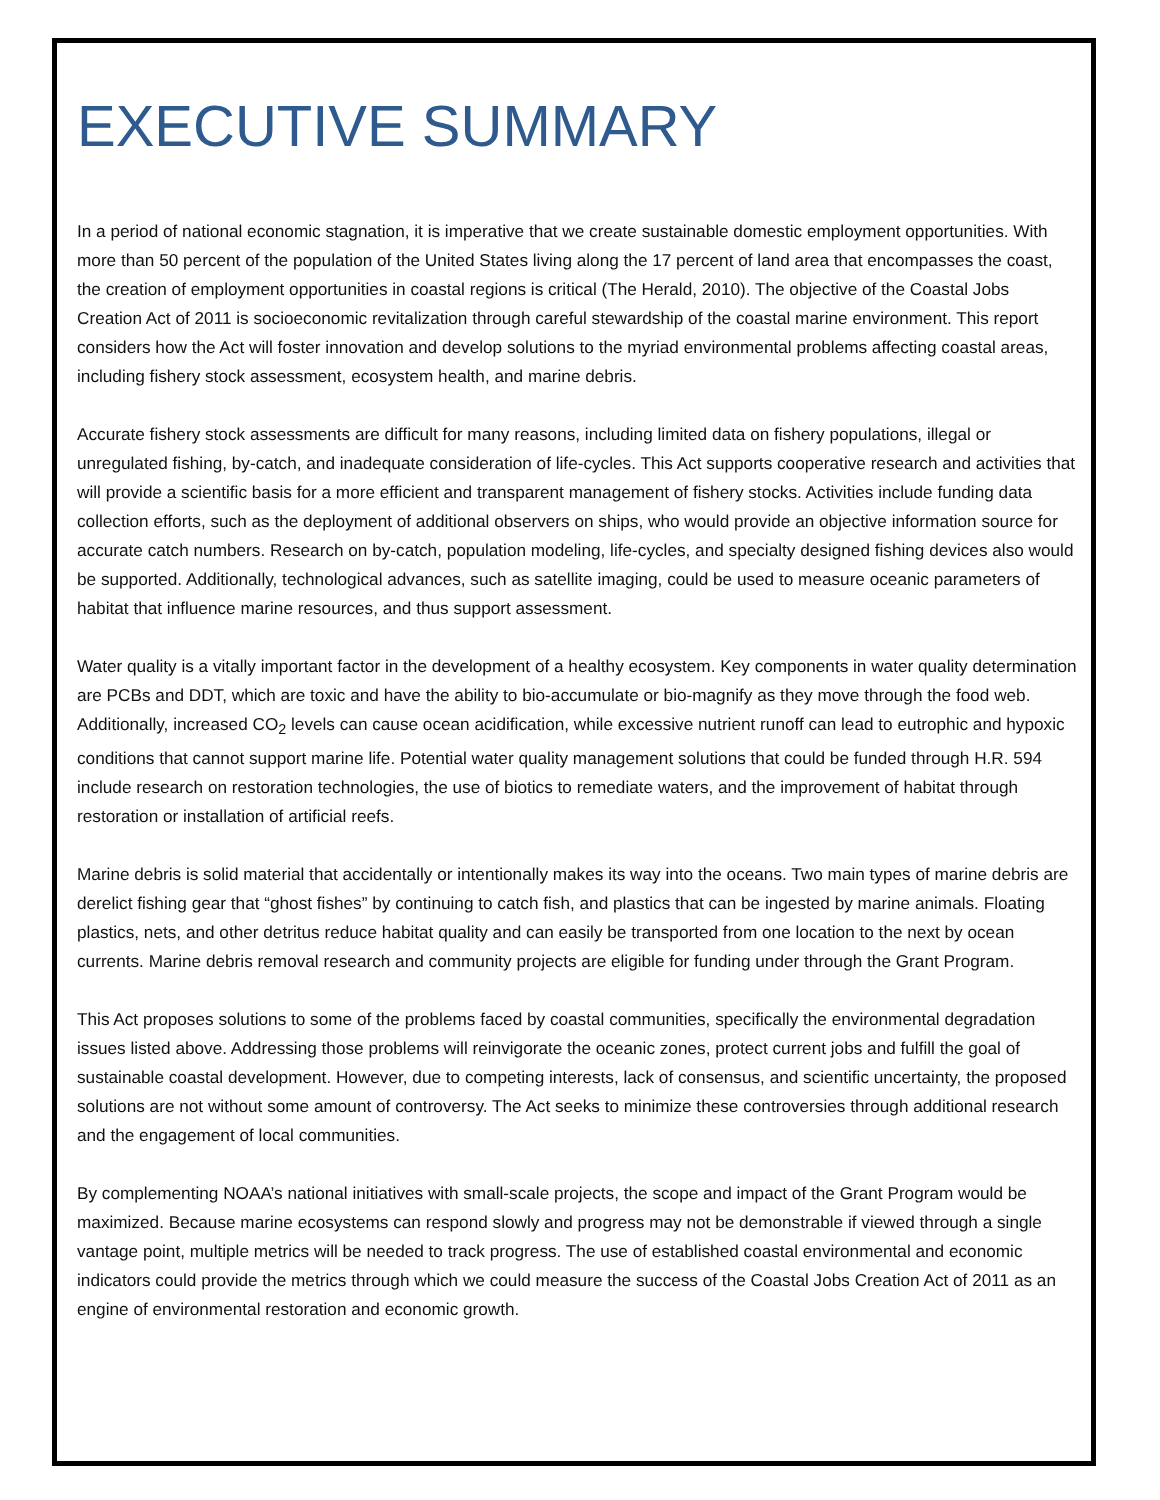EXECUTIVE SUMMARY
In a period of national economic stagnation, it is imperative that we create sustainable domestic employment opportunities. With more than 50 percent of the population of the United States living along the 17 percent of land area that encompasses the coast, the creation of employment opportunities in coastal regions is critical (The Herald, 2010). The objective of the Coastal Jobs Creation Act of 2011 is socioeconomic revitalization through careful stewardship of the coastal marine environment. This report considers how the Act will foster innovation and develop solutions to the myriad environmental problems affecting coastal areas, including fishery stock assessment, ecosystem health, and marine debris.
Accurate fishery stock assessments are difficult for many reasons, including limited data on fishery populations, illegal or unregulated fishing, by-catch, and inadequate consideration of life-cycles. This Act supports cooperative research and activities that will provide a scientific basis for a more efficient and transparent management of fishery stocks. Activities include funding data collection efforts, such as the deployment of additional observers on ships, who would provide an objective information source for accurate catch numbers. Research on by-catch, population modeling, life-cycles, and specialty designed fishing devices also would be supported. Additionally, technological advances, such as satellite imaging, could be used to measure oceanic parameters of habitat that influence marine resources, and thus support assessment.
Water quality is a vitally important factor in the development of a healthy ecosystem. Key components in water quality determination are PCBs and DDT, which are toxic and have the ability to bio-accumulate or bio-magnify as they move through the food web. Additionally, increased CO<sub>2</sub> levels can cause ocean acidification, while excessive nutrient runoff can lead to eutrophic and hypoxic conditions that cannot support marine life. Potential water quality management solutions that could be funded through H.R. 594 include research on restoration technologies, the use of biotics to remediate waters, and the improvement of habitat through restoration or installation of artificial reefs.
Marine debris is solid material that accidentally or intentionally makes its way into the oceans. Two main types of marine debris are derelict fishing gear that “ghost fishes” by continuing to catch fish, and plastics that can be ingested by marine animals. Floating plastics, nets, and other detritus reduce habitat quality and can easily be transported from one location to the next by ocean currents. Marine debris removal research and community projects are eligible for funding under through the Grant Program.
This Act proposes solutions to some of the problems faced by coastal communities, specifically the environmental degradation issues listed above. Addressing those problems will reinvigorate the oceanic zones, protect current jobs and fulfill the goal of sustainable coastal development. However, due to competing interests, lack of consensus, and scientific uncertainty, the proposed solutions are not without some amount of controversy. The Act seeks to minimize these controversies through additional research and the engagement of local communities.
By complementing NOAA’s national initiatives with small-scale projects, the scope and impact of the Grant Program would be maximized. Because marine ecosystems can respond slowly and progress may not be demonstrable if viewed through a single vantage point, multiple metrics will be needed to track progress. The use of established coastal environmental and economic indicators could provide the metrics through which we could measure the success of the Coastal Jobs Creation Act of 2011 as an engine of environmental restoration and economic growth.